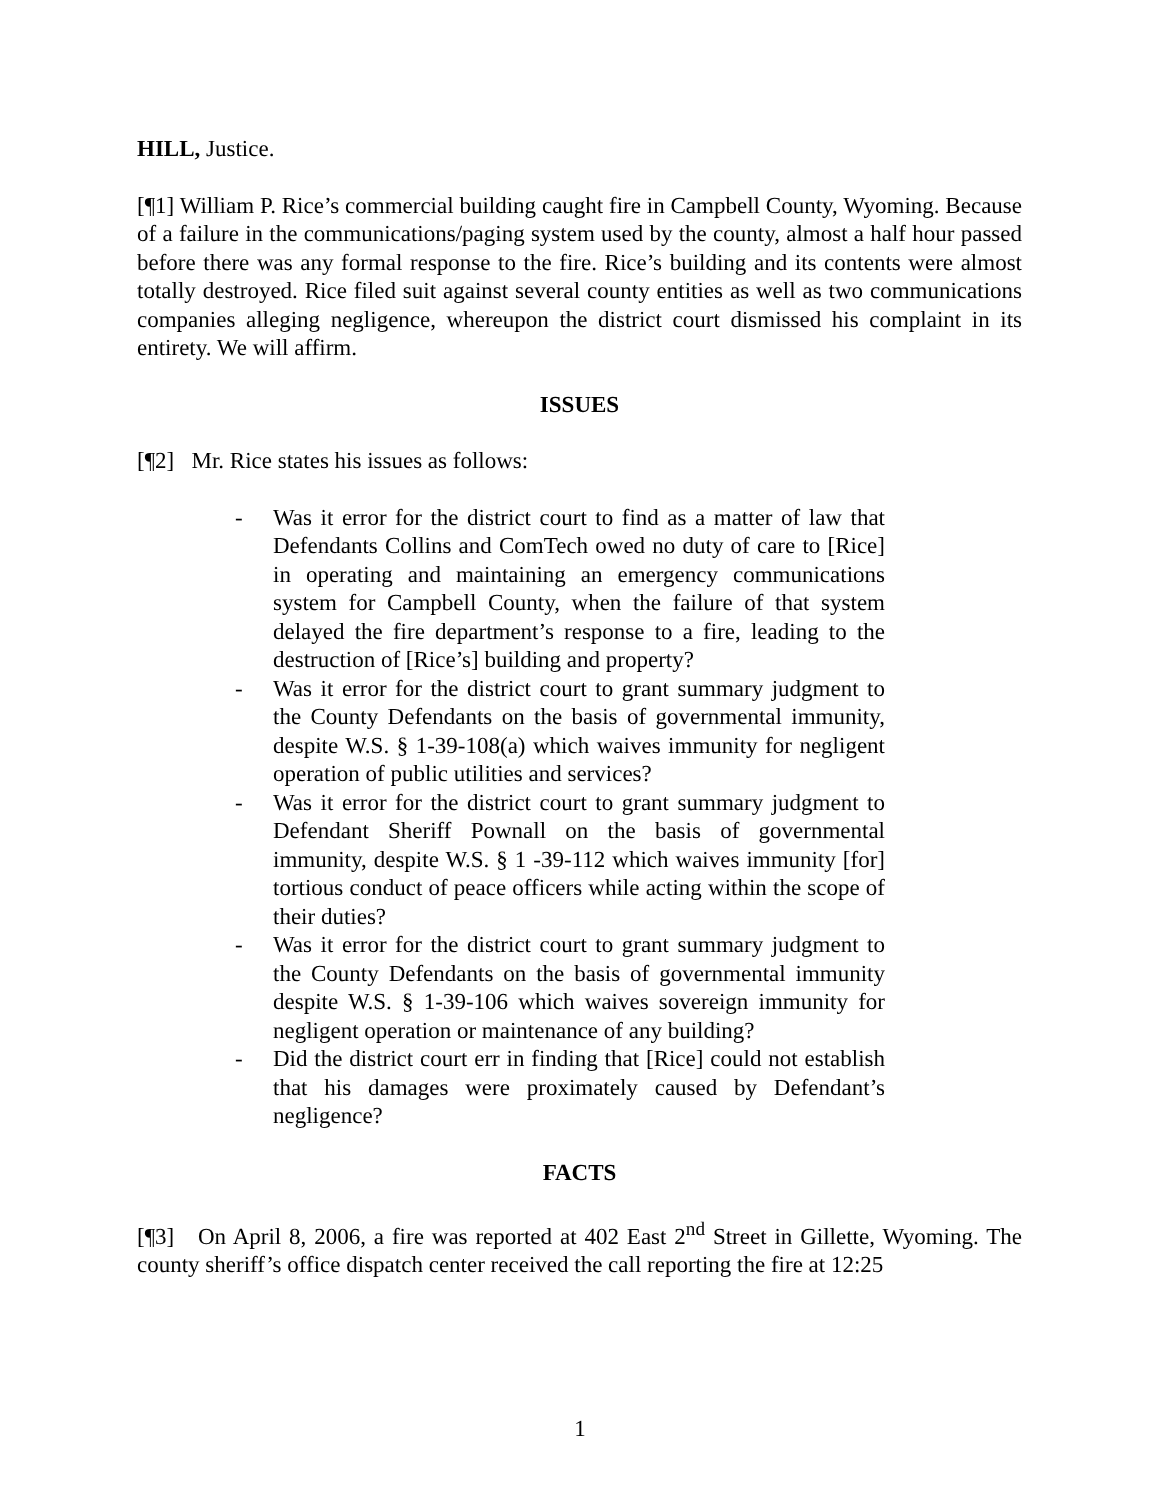HILL, Justice.
[¶1] William P. Rice’s commercial building caught fire in Campbell County, Wyoming. Because of a failure in the communications/paging system used by the county, almost a half hour passed before there was any formal response to the fire. Rice’s building and its contents were almost totally destroyed. Rice filed suit against several county entities as well as two communications companies alleging negligence, whereupon the district court dismissed his complaint in its entirety. We will affirm.
ISSUES
[¶2] Mr. Rice states his issues as follows:
- Was it error for the district court to find as a matter of law that Defendants Collins and ComTech owed no duty of care to [Rice] in operating and maintaining an emergency communications system for Campbell County, when the failure of that system delayed the fire department’s response to a fire, leading to the destruction of [Rice’s] building and property?
- Was it error for the district court to grant summary judgment to the County Defendants on the basis of governmental immunity, despite W.S. § 1-39-108(a) which waives immunity for negligent operation of public utilities and services?
- Was it error for the district court to grant summary judgment to Defendant Sheriff Pownall on the basis of governmental immunity, despite W.S. § 1 -39-112 which waives immunity [for] tortious conduct of peace officers while acting within the scope of their duties?
- Was it error for the district court to grant summary judgment to the County Defendants on the basis of governmental immunity despite W.S. § 1-39-106 which waives sovereign immunity for negligent operation or maintenance of any building?
- Did the district court err in finding that [Rice] could not establish that his damages were proximately caused by Defendant’s negligence?
FACTS
[¶3] On April 8, 2006, a fire was reported at 402 East 2<sup>nd</sup> Street in Gillette, Wyoming. The county sheriff’s office dispatch center received the call reporting the fire at 12:25
1